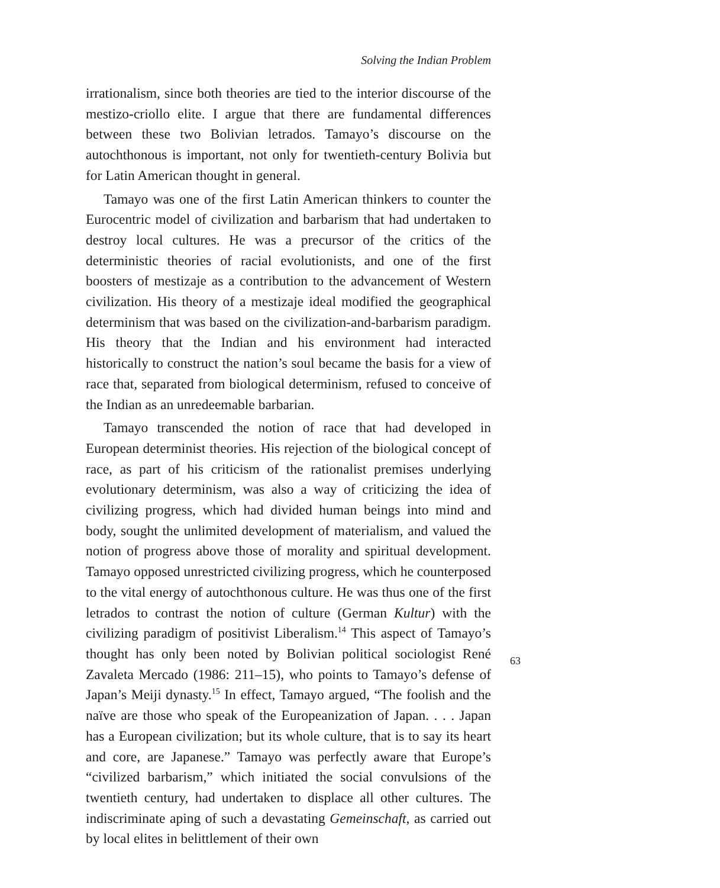Solving the Indian Problem
irrationalism, since both theories are tied to the interior discourse of the mestizo-criollo elite. I argue that there are fundamental differences between these two Bolivian letrados. Tamayo’s discourse on the autochthonous is important, not only for twentieth-century Bolivia but for Latin American thought in general.
Tamayo was one of the first Latin American thinkers to counter the Eurocentric model of civilization and barbarism that had undertaken to destroy local cultures. He was a precursor of the critics of the deterministic theories of racial evolutionists, and one of the first boosters of mestizaje as a contribution to the advancement of Western civilization. His theory of a mestizaje ideal modified the geographical determinism that was based on the civilization-and-barbarism paradigm. His theory that the Indian and his environment had interacted historically to construct the nation’s soul became the basis for a view of race that, separated from biological determinism, refused to conceive of the Indian as an unredeemable barbarian.
Tamayo transcended the notion of race that had developed in European determinist theories. His rejection of the biological concept of race, as part of his criticism of the rationalist premises underlying evolutionary determinism, was also a way of criticizing the idea of civilizing progress, which had divided human beings into mind and body, sought the unlimited development of materialism, and valued the notion of progress above those of morality and spiritual development. Tamayo opposed unrestricted civilizing progress, which he counterposed to the vital energy of autochthonous culture. He was thus one of the first letrados to contrast the notion of culture (German Kultur) with the civilizing paradigm of positivist Liberalism.<sup>14</sup> This aspect of Tamayo’s thought has only been noted by Bolivian political sociologist René Zavaleta Mercado (1986: 211–15), who points to Tamayo’s defense of Japan’s Meiji dynasty.<sup>15</sup> In effect, Tamayo argued, “The foolish and the naïve are those who speak of the Europeanization of Japan. . . . Japan has a European civilization; but its whole culture, that is to say its heart and core, are Japanese.” Tamayo was perfectly aware that Europe’s “civilized barbarism,” which initiated the social convulsions of the twentieth century, had undertaken to displace all other cultures. The indiscriminate aping of such a devastating Gemeinschaft, as carried out by local elites in belittlement of their own
63